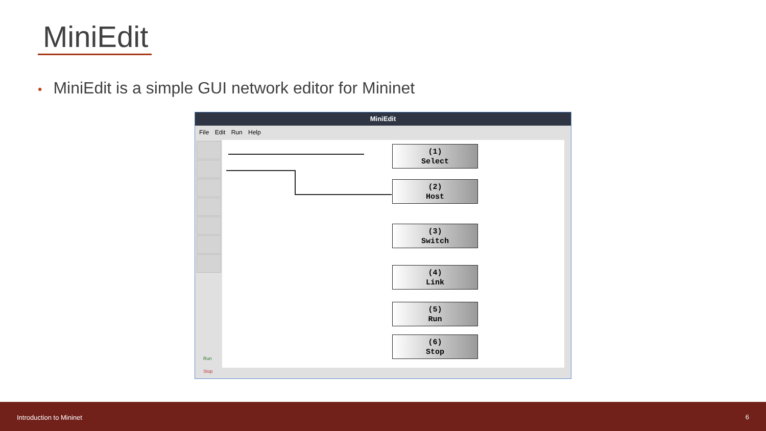MiniEdit
• MiniEdit is a simple GUI network editor for Mininet
MiniEdit
File Edit Run Help
Run
Stop
(1)
Select
(2)
Host
(3)
Switch
(4)
Link
(5)
Run
(6)
Stop
Introduction to Mininet 6